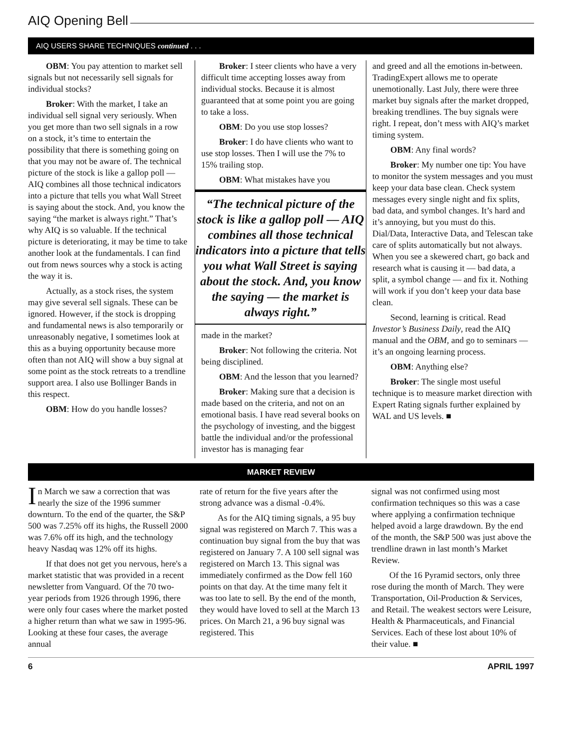AIQ Opening Bell
AIQ USERS SHARE TECHNIQUES continued . . .
OBM: You pay attention to market sell signals but not necessarily sell signals for individual stocks?
Broker: With the market, I take an individual sell signal very seriously. When you get more than two sell signals in a row on a stock, it’s time to entertain the possibility that there is something going on that you may not be aware of. The technical picture of the stock is like a gallop poll — AIQ combines all those technical indicators into a picture that tells you what Wall Street is saying about the stock. And, you know the saying “the market is always right.” That’s why AIQ is so valuable. If the technical picture is deteriorating, it may be time to take another look at the fundamentals. I can find out from news sources why a stock is acting the way it is.
Actually, as a stock rises, the system may give several sell signals. These can be ignored. However, if the stock is dropping and fundamental news is also temporarily or unreasonably negative, I sometimes look at this as a buying opportunity because more often than not AIQ will show a buy signal at some point as the stock retreats to a trendline support area. I also use Bollinger Bands in this respect.
OBM: How do you handle losses?
Broker: I steer clients who have a very difficult time accepting losses away from individual stocks. Because it is almost guaranteed that at some point you are going to take a loss.
OBM: Do you use stop losses?
Broker: I do have clients who want to use stop losses. Then I will use the 7% to 15% trailing stop.
OBM: What mistakes have you
“The technical picture of the stock is like a gallop poll — AIQ combines all those technical indicators into a picture that tells you what Wall Street is saying about the stock. And, you know the saying — the market is always right.”
made in the market?
Broker: Not following the criteria. Not being disciplined.
OBM: And the lesson that you learned?
Broker: Making sure that a decision is made based on the criteria, and not on an emotional basis. I have read several books on the psychology of investing, and the biggest battle the individual and/or the professional investor has is managing fear
and greed and all the emotions in-between. TradingExpert allows me to operate unemotionally. Last July, there were three market buy signals after the market dropped, breaking trendlines. The buy signals were right. I repeat, don’t mess with AIQ’s market timing system.
OBM: Any final words?
Broker: My number one tip: You have to monitor the system messages and you must keep your data base clean. Check system messages every single night and fix splits, bad data, and symbol changes. It’s hard and it’s annoying, but you must do this. Dial/Data, Interactive Data, and Telescan take care of splits automatically but not always. When you see a skewered chart, go back and research what is causing it — bad data, a split, a symbol change — and fix it. Nothing will work if you don’t keep your data base clean.
Second, learning is critical. Read Investor’s Business Daily, read the AIQ manual and the OBM, and go to seminars — it’s an ongoing learning process.
OBM: Anything else?
Broker: The single most useful technique is to measure market direction with Expert Rating signals further explained by WAL and US levels. ■
MARKET REVIEW
In March we saw a correction that was nearly the size of the 1996 summer downturn. To the end of the quarter, the S&P 500 was 7.25% off its highs, the Russell 2000 was 7.6% off its high, and the technology heavy Nasdaq was 12% off its highs.
If that does not get you nervous, here's a market statistic that was provided in a recent newsletter from Vanguard. Of the 70 two-year periods from 1926 through 1996, there were only four cases where the market posted a higher return than what we saw in 1995-96. Looking at these four cases, the average annual
rate of return for the five years after the strong advance was a dismal -0.4%.
As for the AIQ timing signals, a 95 buy signal was registered on March 7. This was a continuation buy signal from the buy that was registered on January 7. A 100 sell signal was registered on March 13. This signal was immediately confirmed as the Dow fell 160 points on that day. At the time many felt it was too late to sell. By the end of the month, they would have loved to sell at the March 13 prices. On March 21, a 96 buy signal was registered. This
signal was not confirmed using most confirmation techniques so this was a case where applying a confirmation technique helped avoid a large drawdown. By the end of the month, the S&P 500 was just above the trendline drawn in last month’s Market Review.
Of the 16 Pyramid sectors, only three rose during the month of March. They were Transportation, Oil-Production & Services, and Retail. The weakest sectors were Leisure, Health & Pharmaceuticals, and Financial Services. Each of these lost about 10% of their value. ■
6 APRIL 1997